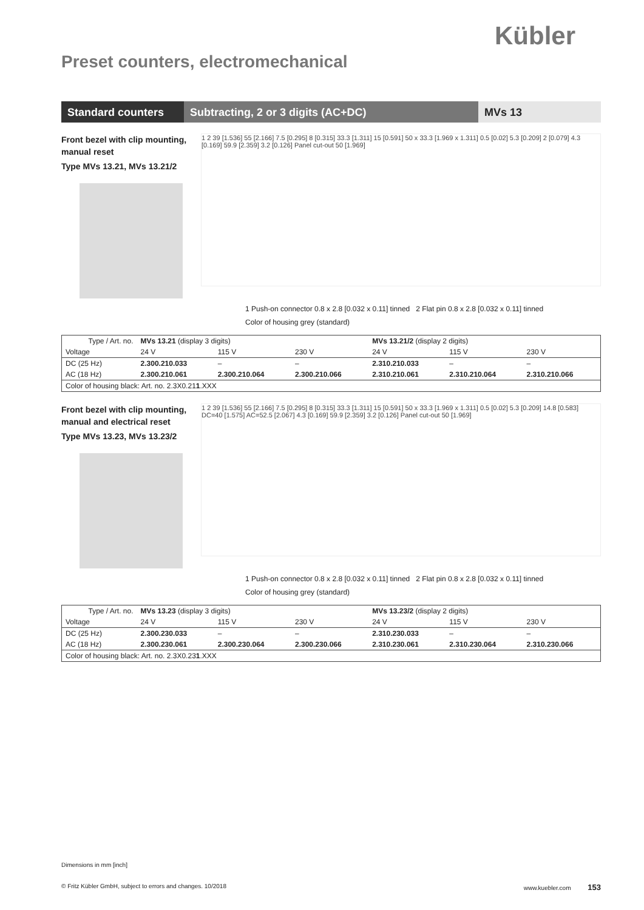Kübler
Preset counters, electromechanical
Standard counters
Subtracting, 2 or 3 digits (AC+DC) MVs 13
Front bezel with clip mounting,
manual reset
Type MVs 13.21, MVs 13.21/2
1 2 39 [1.536] 55 [2.166] 7.5 [0.295] 8 [0.315] 33.3 [1.311] 15 [0.591] 50 x 33.3 [1.969 x 1.311] 0.5 [0.02] 5.3 [0.209] 2 [0.079] 4.3 [0.169] 59.9 [2.359] 3.2 [0.126] Panel cut-out 50 [1.969]
1 Push-on connector 0.8 x 2.8 [0.032 x 0.11] tinned 2 Flat pin 0.8 x 2.8 [0.032 x 0.11] tinned
Color of housing grey (standard)
| Type / Art. no. | MVs 13.21 (display 3 digits) | | | MVs 13.21/2 (display 2 digits) | | |
| Voltage | 24 V | 115 V | 230 V | 24 V | 115 V | 230 V |
| DC (25 Hz) | 2.300.210.033 | – | – | 2.310.210.033 | – | – |
| AC (18 Hz) | 2.300.210.061 | 2.300.210.064 | 2.300.210.066 | 2.310.210.061 | 2.310.210.064 | 2.310.210.066 |
| Color of housing black: Art. no. 2.3X0.21 1 .XXX | | | | | | |
Front bezel with clip mounting,
manual and electrical reset
Type MVs 13.23, MVs 13.23/2
1 2 39 [1.536] 55 [2.166] 7.5 [0.295] 8 [0.315] 33.3 [1.311] 15 [0.591] 50 x 33.3 [1.969 x 1.311] 0.5 [0.02] 5.3 [0.209] 14.8 [0.583] DC=40 [1.575] AC=52.5 [2.067] 4.3 [0.169] 59.9 [2.359] 3.2 [0.126] Panel cut-out 50 [1.969]
1 Push-on connector 0.8 x 2.8 [0.032 x 0.11] tinned 2 Flat pin 0.8 x 2.8 [0.032 x 0.11] tinned
Color of housing grey (standard)
| Type / Art. no. | MVs 13.23 (display 3 digits) | | | MVs 13.23/2 (display 2 digits) | | |
| Voltage | 24 V | 115 V | 230 V | 24 V | 115 V | 230 V |
| DC (25 Hz) | 2.300.230.033 | – | – | 2.310.230.033 | – | – |
| AC (18 Hz) | 2.300.230.061 | 2.300.230.064 | 2.300.230.066 | 2.310.230.061 | 2.310.230.064 | 2.310.230.066 |
| Color of housing black: Art. no. 2.3X0.23 1 .XXX | | | | | | |
Dimensions in mm [inch]
© Fritz Kübler GmbH, subject to errors and changes. 10/2018 www.kuebler.com 153